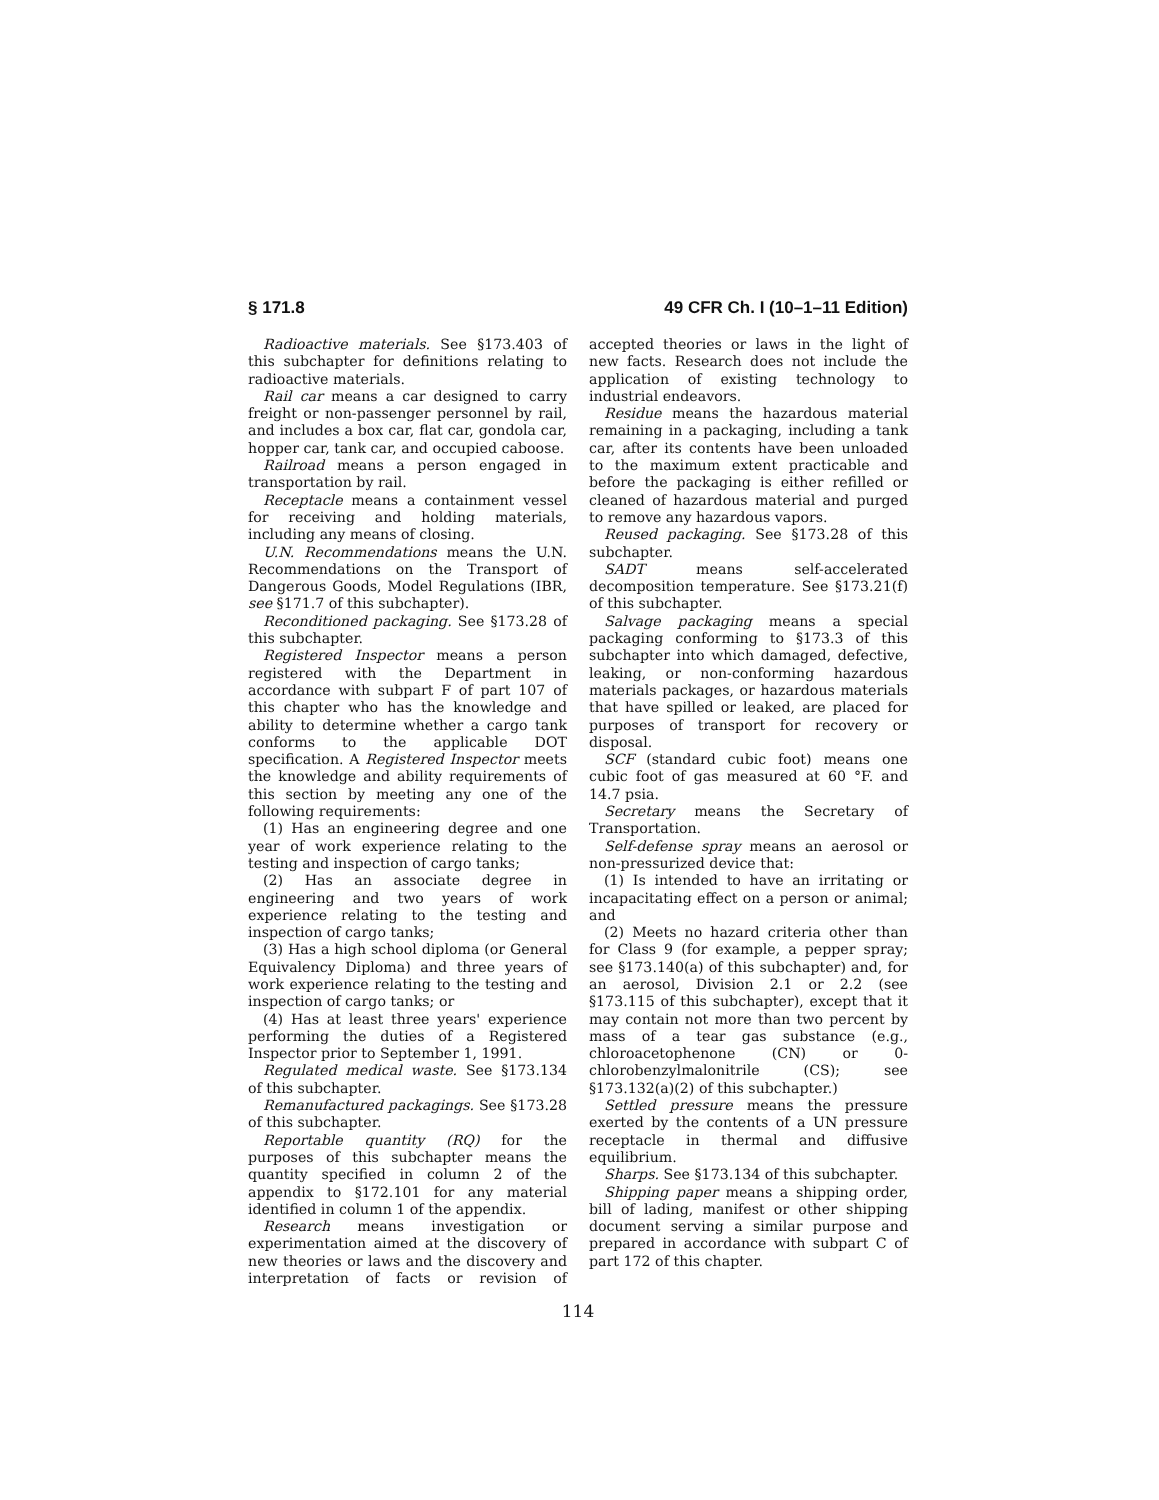§ 171.8 49 CFR Ch. I (10–1–11 Edition)
Radioactive materials. See §173.403 of this subchapter for definitions relating to radioactive materials.
Rail car means a car designed to carry freight or non-passenger personnel by rail, and includes a box car, flat car, gondola car, hopper car, tank car, and occupied caboose.
Railroad means a person engaged in transportation by rail.
Receptacle means a containment vessel for receiving and holding materials, including any means of closing.
U.N. Recommendations means the U.N. Recommendations on the Transport of Dangerous Goods, Model Regulations (IBR, see §171.7 of this subchapter).
Reconditioned packaging. See §173.28 of this subchapter.
Registered Inspector means a person registered with the Department in accordance with subpart F of part 107 of this chapter who has the knowledge and ability to determine whether a cargo tank conforms to the applicable DOT specification. A Registered Inspector meets the knowledge and ability requirements of this section by meeting any one of the following requirements:
(1) Has an engineering degree and one year of work experience relating to the testing and inspection of cargo tanks;
(2) Has an associate degree in engineering and two years of work experience relating to the testing and inspection of cargo tanks;
(3) Has a high school diploma (or General Equivalency Diploma) and three years of work experience relating to the testing and inspection of cargo tanks; or
(4) Has at least three years' experience performing the duties of a Registered Inspector prior to September 1, 1991.
Regulated medical waste. See §173.134 of this subchapter.
Remanufactured packagings. See §173.28 of this subchapter.
Reportable quantity (RQ) for the purposes of this subchapter means the quantity specified in column 2 of the appendix to §172.101 for any material identified in column 1 of the appendix.
Research means investigation or experimentation aimed at the discovery of new theories or laws and the discovery and interpretation of facts or revision of accepted theories or laws in the light of new facts. Research does not include the application of existing technology to industrial endeavors.
Residue means the hazardous material remaining in a packaging, including a tank car, after its contents have been unloaded to the maximum extent practicable and before the packaging is either refilled or cleaned of hazardous material and purged to remove any hazardous vapors.
Reused packaging. See §173.28 of this subchapter.
SADT means self-accelerated decomposition temperature. See §173.21(f) of this subchapter.
Salvage packaging means a special packaging conforming to §173.3 of this subchapter into which damaged, defective, leaking, or non-conforming hazardous materials packages, or hazardous materials that have spilled or leaked, are placed for purposes of transport for recovery or disposal.
SCF (standard cubic foot) means one cubic foot of gas measured at 60 °F. and 14.7 psia.
Secretary means the Secretary of Transportation.
Self-defense spray means an aerosol or non-pressurized device that:
(1) Is intended to have an irritating or incapacitating effect on a person or animal; and
(2) Meets no hazard criteria other than for Class 9 (for example, a pepper spray; see §173.140(a) of this subchapter) and, for an aerosol, Division 2.1 or 2.2 (see §173.115 of this subchapter), except that it may contain not more than two percent by mass of a tear gas substance (e.g., chloroacetophenone (CN) or 0-chlorobenzylmalonitrile (CS); see §173.132(a)(2) of this subchapter.)
Settled pressure means the pressure exerted by the contents of a UN pressure receptacle in thermal and diffusive equilibrium.
Sharps. See §173.134 of this subchapter.
Shipping paper means a shipping order, bill of lading, manifest or other shipping document serving a similar purpose and prepared in accordance with subpart C of part 172 of this chapter.
114